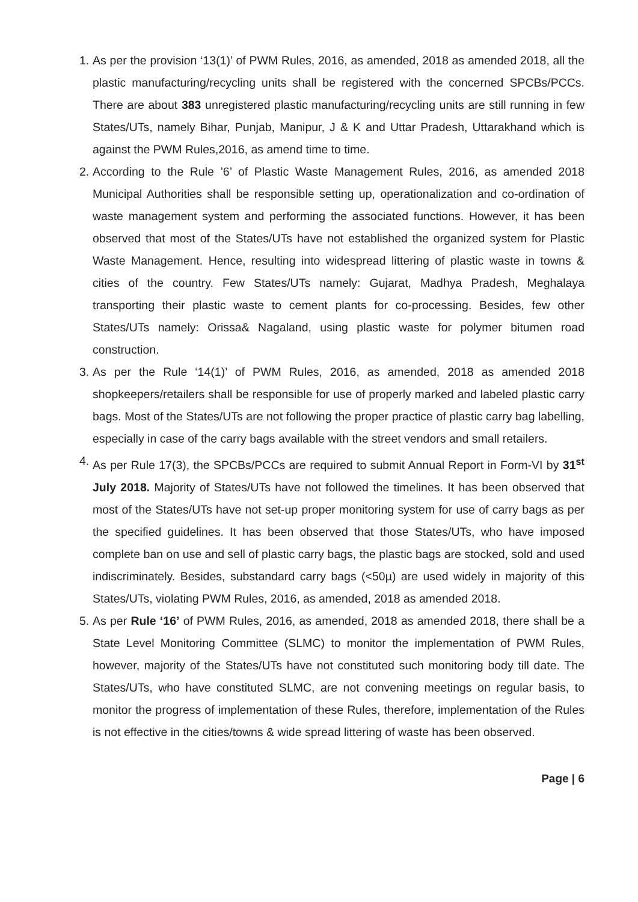1. As per the provision ‘13(1)’ of PWM Rules, 2016, as amended, 2018 as amended 2018, all the plastic manufacturing/recycling units shall be registered with the concerned SPCBs/PCCs. There are about 383 unregistered plastic manufacturing/recycling units are still running in few States/UTs, namely Bihar, Punjab, Manipur, J & K and Uttar Pradesh, Uttarakhand which is against the PWM Rules,2016, as amend time to time.
2. According to the Rule ’6’ of Plastic Waste Management Rules, 2016, as amended 2018 Municipal Authorities shall be responsible setting up, operationalization and co-ordination of waste management system and performing the associated functions. However, it has been observed that most of the States/UTs have not established the organized system for Plastic Waste Management. Hence, resulting into widespread littering of plastic waste in towns & cities of the country. Few States/UTs namely: Gujarat, Madhya Pradesh, Meghalaya transporting their plastic waste to cement plants for co-processing. Besides, few other States/UTs namely: Orissa& Nagaland, using plastic waste for polymer bitumen road construction.
3. As per the Rule ‘14(1)’ of PWM Rules, 2016, as amended, 2018 as amended 2018 shopkeepers/retailers shall be responsible for use of properly marked and labeled plastic carry bags. Most of the States/UTs are not following the proper practice of plastic carry bag labelling, especially in case of the carry bags available with the street vendors and small retailers.
4. As per Rule 17(3), the SPCBs/PCCs are required to submit Annual Report in Form-VI by 31<sup>st</sup> July 2018. Majority of States/UTs have not followed the timelines. It has been observed that most of the States/UTs have not set-up proper monitoring system for use of carry bags as per the specified guidelines. It has been observed that those States/UTs, who have imposed complete ban on use and sell of plastic carry bags, the plastic bags are stocked, sold and used indiscriminately. Besides, substandard carry bags (<50µ) are used widely in majority of this States/UTs, violating PWM Rules, 2016, as amended, 2018 as amended 2018.
5. As per Rule ‘16’ of PWM Rules, 2016, as amended, 2018 as amended 2018, there shall be a State Level Monitoring Committee (SLMC) to monitor the implementation of PWM Rules, however, majority of the States/UTs have not constituted such monitoring body till date. The States/UTs, who have constituted SLMC, are not convening meetings on regular basis, to monitor the progress of implementation of these Rules, therefore, implementation of the Rules is not effective in the cities/towns & wide spread littering of waste has been observed.
Page | 6